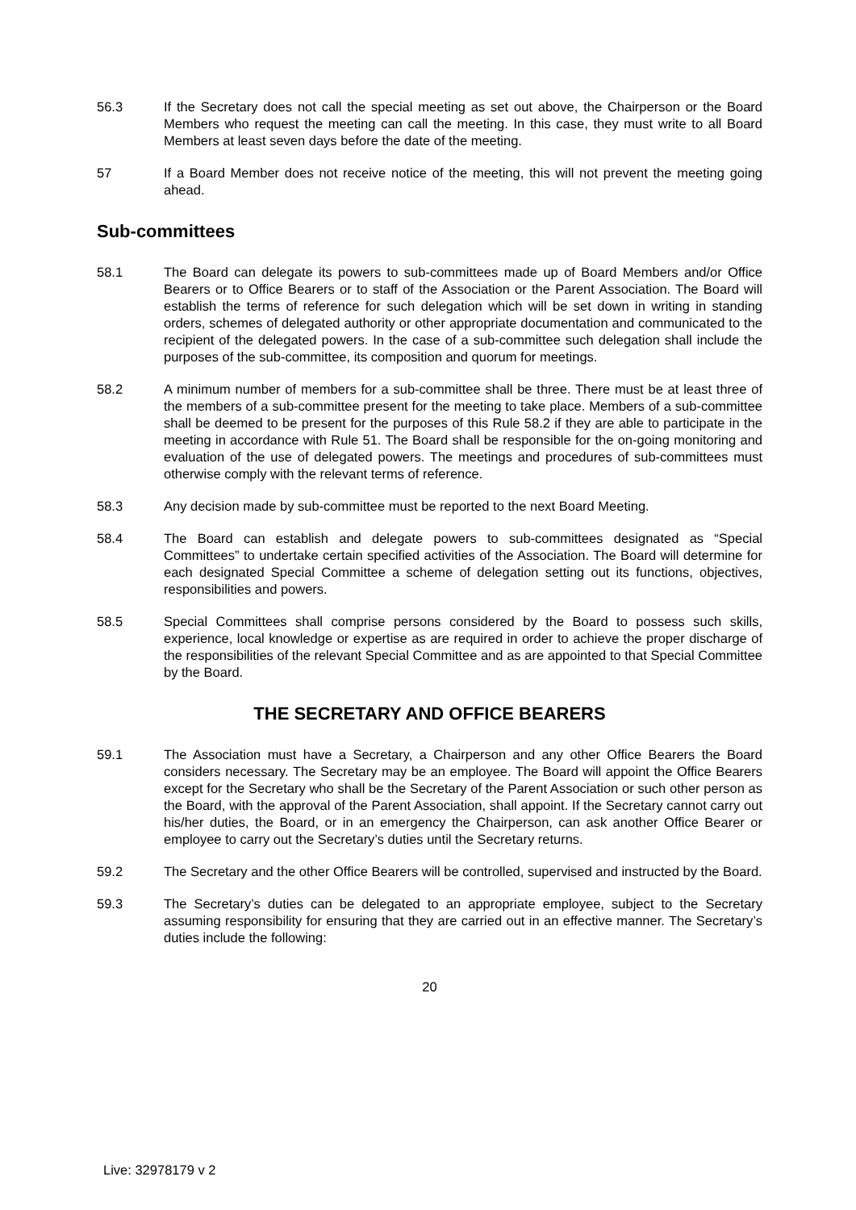56.3 If the Secretary does not call the special meeting as set out above, the Chairperson or the Board Members who request the meeting can call the meeting. In this case, they must write to all Board Members at least seven days before the date of the meeting.
57 If a Board Member does not receive notice of the meeting, this will not prevent the meeting going ahead.
Sub-committees
58.1 The Board can delegate its powers to sub-committees made up of Board Members and/or Office Bearers or to Office Bearers or to staff of the Association or the Parent Association. The Board will establish the terms of reference for such delegation which will be set down in writing in standing orders, schemes of delegated authority or other appropriate documentation and communicated to the recipient of the delegated powers. In the case of a sub-committee such delegation shall include the purposes of the sub-committee, its composition and quorum for meetings.
58.2 A minimum number of members for a sub-committee shall be three. There must be at least three of the members of a sub-committee present for the meeting to take place. Members of a sub-committee shall be deemed to be present for the purposes of this Rule 58.2 if they are able to participate in the meeting in accordance with Rule 51. The Board shall be responsible for the on-going monitoring and evaluation of the use of delegated powers. The meetings and procedures of sub-committees must otherwise comply with the relevant terms of reference.
58.3 Any decision made by sub-committee must be reported to the next Board Meeting.
58.4 The Board can establish and delegate powers to sub-committees designated as “Special Committees” to undertake certain specified activities of the Association. The Board will determine for each designated Special Committee a scheme of delegation setting out its functions, objectives, responsibilities and powers.
58.5 Special Committees shall comprise persons considered by the Board to possess such skills, experience, local knowledge or expertise as are required in order to achieve the proper discharge of the responsibilities of the relevant Special Committee and as are appointed to that Special Committee by the Board.
THE SECRETARY AND OFFICE BEARERS
59.1 The Association must have a Secretary, a Chairperson and any other Office Bearers the Board considers necessary. The Secretary may be an employee. The Board will appoint the Office Bearers except for the Secretary who shall be the Secretary of the Parent Association or such other person as the Board, with the approval of the Parent Association, shall appoint. If the Secretary cannot carry out his/her duties, the Board, or in an emergency the Chairperson, can ask another Office Bearer or employee to carry out the Secretary’s duties until the Secretary returns.
59.2 The Secretary and the other Office Bearers will be controlled, supervised and instructed by the Board.
59.3 The Secretary’s duties can be delegated to an appropriate employee, subject to the Secretary assuming responsibility for ensuring that they are carried out in an effective manner. The Secretary’s duties include the following:
20
Live: 32978179 v 2